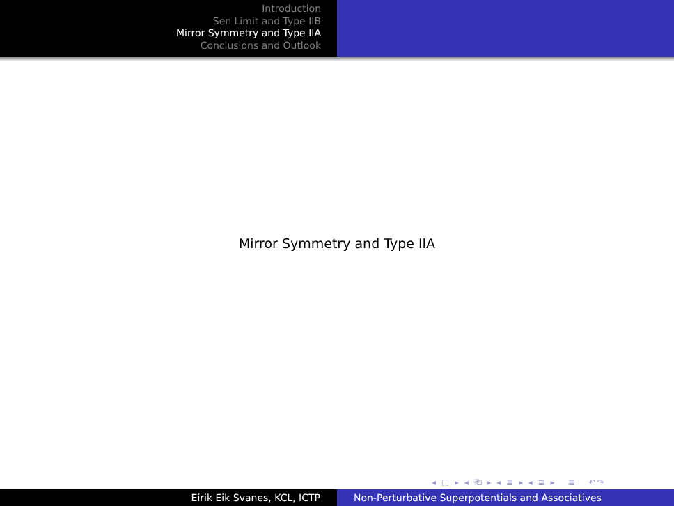Introduction
Sen Limit and Type IIB
Mirror Symmetry and Type IIA
Conclusions and Outlook
Mirror Symmetry and Type IIA
◂ □ ▸ ◂ ⎗ ▸ ◂ ≣ ▸ ◂ ≣ ▸ ≣ ↶↷
Eirik Eik Svanes, KCL, ICTP Non-Perturbative Superpotentials and Associatives